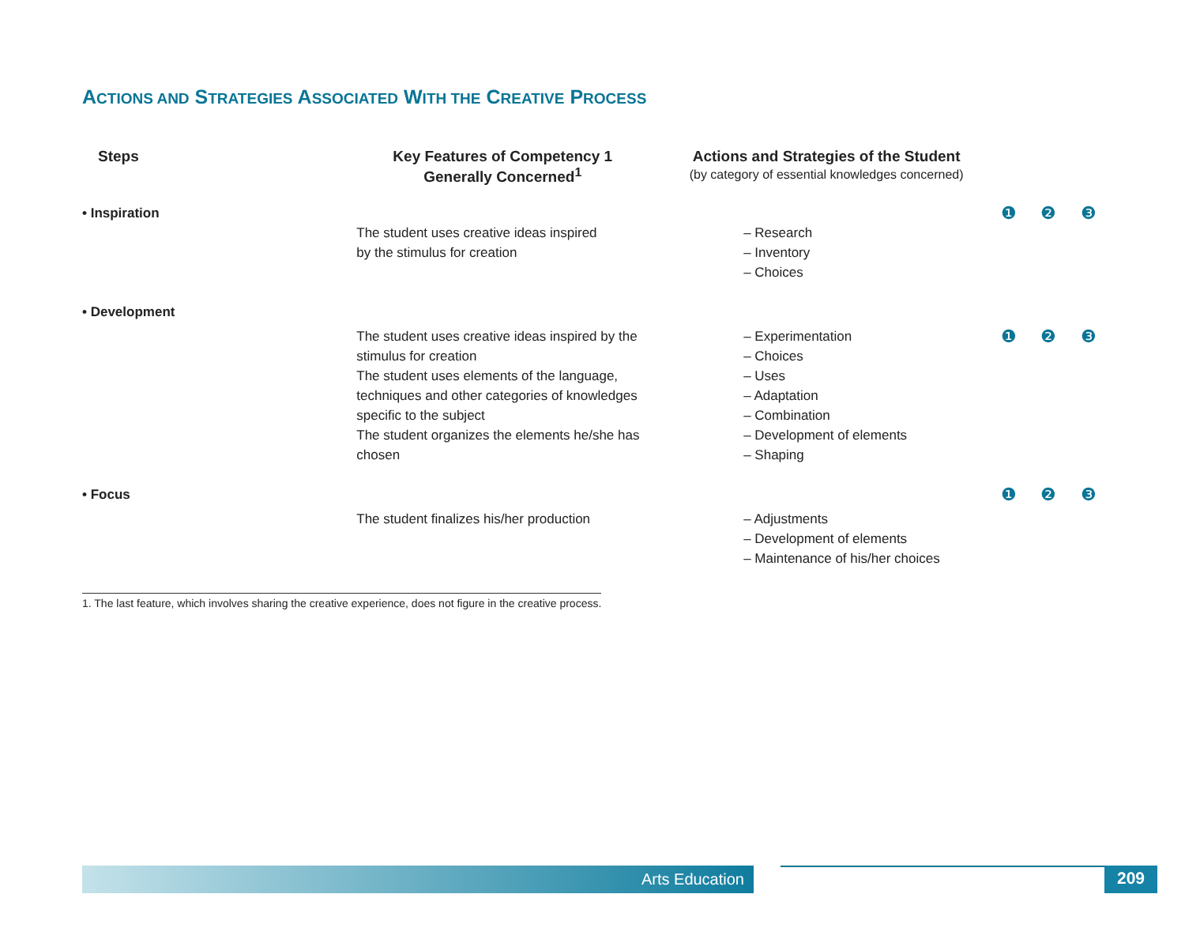ACTIONS AND STRATEGIES ASSOCIATED WITH THE CREATIVE PROCESS
| Steps | Key Features of Competency 1 Generally Concerned<sup>1</sup> | Actions and Strategies of the Student (by category of essential knowledges concerned) | | | |
| --- | --- | --- | --- | --- | --- |
| • Inspiration | | | ❶ | ❷ | ❸ |
| | The student uses creative ideas inspired by the stimulus for creation | – Research – Inventory – Choices | | | |
| • Development | | | | | |
| | The student uses creative ideas inspired by the stimulus for creation The student uses elements of the language, techniques and other categories of knowledges specific to the subject The student organizes the elements he/she has chosen | – Experimentation – Choices – Uses – Adaptation – Combination – Development of elements – Shaping | ❶ | ❷ | ❸ |
| • Focus | | | ❶ | ❷ | ❸ |
| | The student finalizes his/her production | – Adjustments – Development of elements – Maintenance of his/her choices | | | |
1. The last feature, which involves sharing the creative experience, does not figure in the creative process.
Arts Education 209